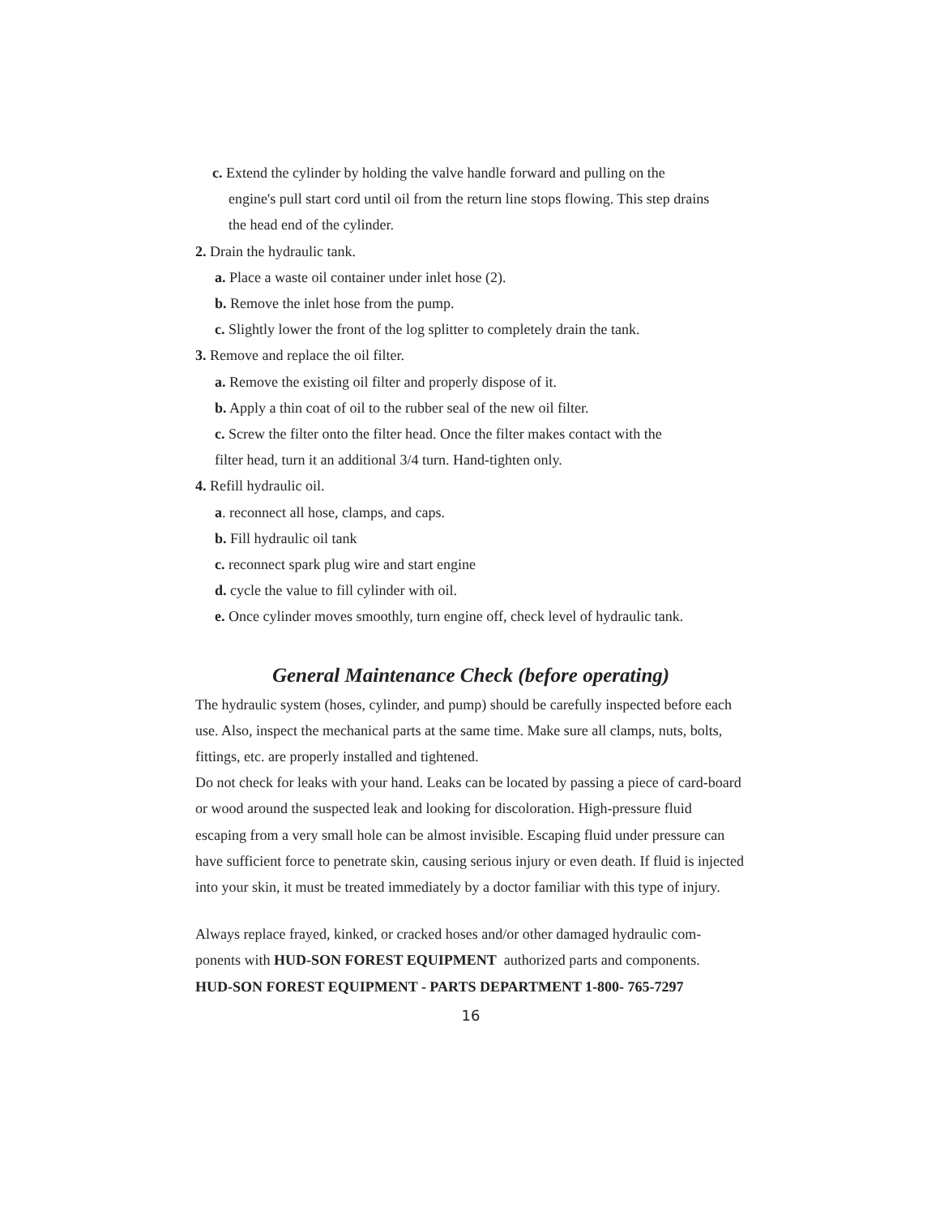c. Extend the cylinder by holding the valve handle forward and pulling on the
engine's pull start cord until oil from the return line stops flowing. This step drains
the head end of the cylinder.
2. Drain the hydraulic tank.
a. Place a waste oil container under inlet hose (2).
b. Remove the inlet hose from the pump.
c. Slightly lower the front of the log splitter to completely drain the tank.
3. Remove and replace the oil filter.
a. Remove the existing oil filter and properly dispose of it.
b. Apply a thin coat of oil to the rubber seal of the new oil filter.
c. Screw the filter onto the filter head. Once the filter makes contact with the
filter head, turn it an additional 3/4 turn. Hand-tighten only.
4. Refill hydraulic oil.
a. reconnect all hose, clamps, and caps.
b. Fill hydraulic oil tank
c. reconnect spark plug wire and start engine
d. cycle the value to fill cylinder with oil.
e. Once cylinder moves smoothly, turn engine off, check level of hydraulic tank.
General Maintenance Check (before operating)
The hydraulic system (hoses, cylinder, and pump) should be carefully inspected before each use. Also, inspect the mechanical parts at the same time. Make sure all clamps, nuts, bolts, fittings, etc. are properly installed and tightened.
Do not check for leaks with your hand. Leaks can be located by passing a piece of card-board or wood around the suspected leak and looking for discoloration. High-pressure fluid escaping from a very small hole can be almost invisible. Escaping fluid under pressure can have sufficient force to penetrate skin, causing serious injury or even death. If fluid is injected into your skin, it must be treated immediately by a doctor familiar with this type of injury.
Always replace frayed, kinked, or cracked hoses and/or other damaged hydraulic com-ponents with HUD-SON FOREST EQUIPMENT authorized parts and components.
HUD-SON FOREST EQUIPMENT - PARTS DEPARTMENT 1-800- 765-7297
16